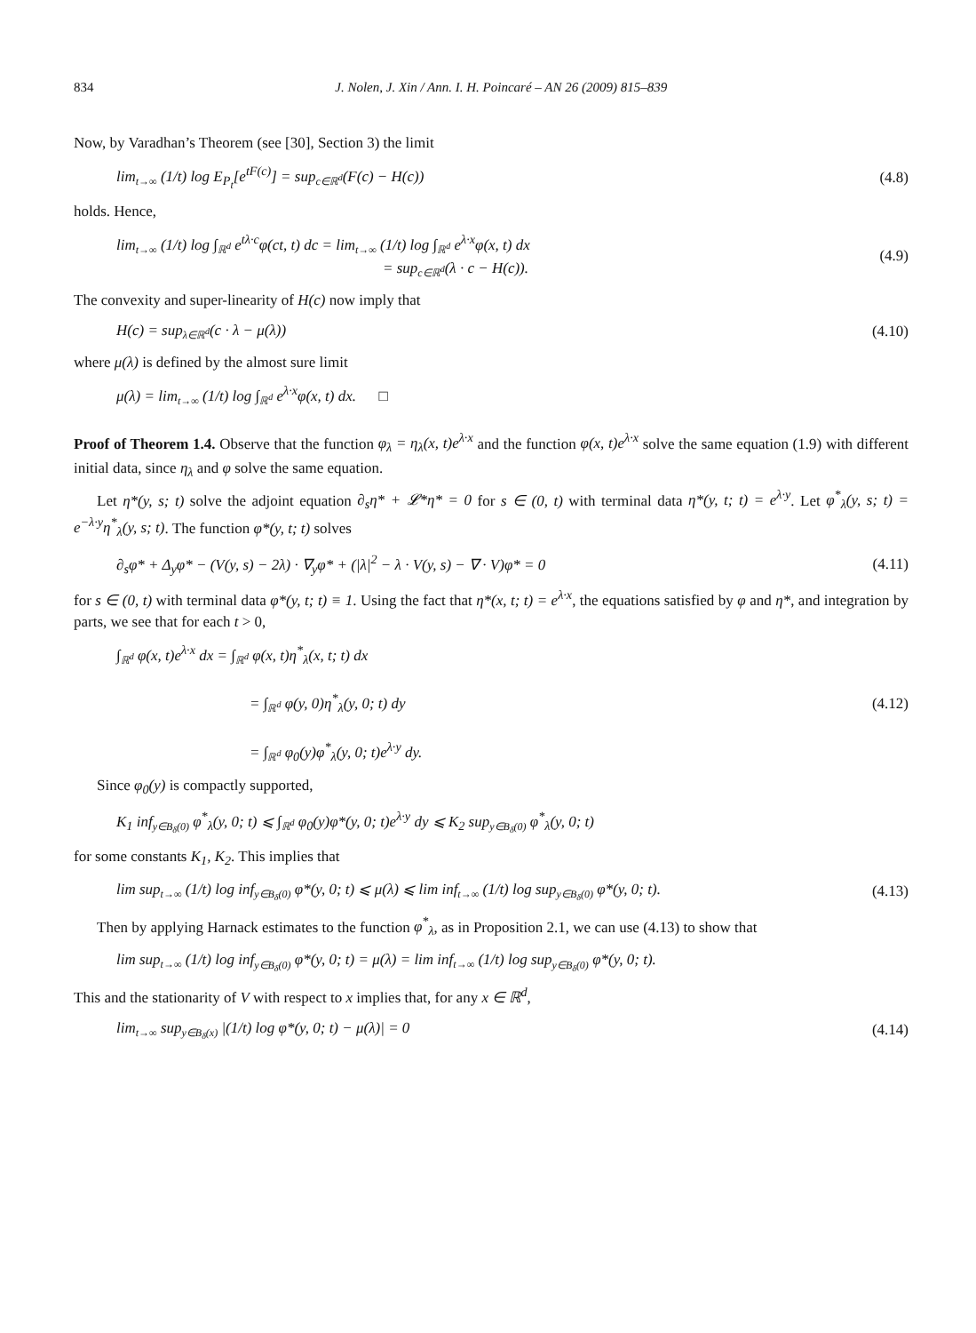834 J. Nolen, J. Xin / Ann. I. H. Poincaré – AN 26 (2009) 815–839
Now, by Varadhan’s Theorem (see [30], Section 3) the limit
lim<sub>t→∞</sub> (1/t) log E<sub>P<sub>t</sub></sub>[e<sup>tF(c)</sup>] = sup<sub>c∈ℝ<sup>d</sup></sub>(F(c) − H(c)) (4.8)
holds. Hence,
lim<sub>t→∞</sub> (1/t) log ∫<sub>ℝ<sup>d</sup></sub> e<sup>tλ·c</sup>φ(ct, t) dc = lim<sub>t→∞</sub> (1/t) log ∫<sub>ℝ<sup>d</sup></sub> e<sup>λ·x</sup>φ(x, t) dx
= sup<sub>c∈ℝ<sup>d</sup></sub>(λ · c − H(c)). (4.9)
The convexity and super-linearity of H(c) now imply that
H(c) = sup<sub>λ∈ℝ<sup>d</sup></sub>(c · λ − μ(λ)) (4.10)
where μ(λ) is defined by the almost sure limit
μ(λ) = lim<sub>t→∞</sub> (1/t) log ∫<sub>ℝ<sup>d</sup></sub> e<sup>λ·x</sup>φ(x, t) dx. □
Proof of Theorem 1.4. Observe that the function φ<sub>λ</sub> = η<sub>λ</sub>(x, t)e<sup>λ·x</sup> and the function φ(x, t)e<sup>λ·x</sup> solve the same equation (1.9) with different initial data, since η<sub>λ</sub> and φ solve the same equation.
Let η*(y, s; t) solve the adjoint equation ∂<sub>s</sub>η* + 𝓛*η* = 0 for s ∈ (0, t) with terminal data η*(y, t; t) = e<sup>λ·y</sup>. Let φ<sup>*</sup><sub>λ</sub>(y, s; t) = e<sup>−λ·y</sup>η<sup>*</sup><sub>λ</sub>(y, s; t). The function φ*(y, t; t) solves
∂<sub>s</sub>φ* + Δ<sub>y</sub>φ* − (V(y, s) − 2λ) · ∇<sub>y</sub>φ* + (|λ|<sup>2</sup> − λ · V(y, s) − ∇ · V)φ* = 0 (4.11)
for s ∈ (0, t) with terminal data φ*(y, t; t) ≡ 1. Using the fact that η*(x, t; t) = e<sup>λ·x</sup>, the equations satisfied by φ and η*, and integration by parts, we see that for each t > 0,
∫<sub>ℝ<sup>d</sup></sub> φ(x, t)e<sup>λ·x</sup> dx = ∫<sub>ℝ<sup>d</sup></sub> φ(x, t)η<sup>*</sup><sub>λ</sub>(x, t; t) dx
= ∫<sub>ℝ<sup>d</sup></sub> φ(y, 0)η<sup>*</sup><sub>λ</sub>(y, 0; t) dy
= ∫<sub>ℝ<sup>d</sup></sub> φ<sub>0</sub>(y)φ<sup>*</sup><sub>λ</sub>(y, 0; t)e<sup>λ·y</sup> dy. (4.12)
Since φ<sub>0</sub>(y) is compactly supported,
K<sub>1</sub> inf<sub>y∈B<sub>δ</sub>(0)</sub> φ<sup>*</sup><sub>λ</sub>(y, 0; t) ⩽ ∫<sub>ℝ<sup>d</sup></sub> φ<sub>0</sub>(y)φ*(y, 0; t)e<sup>λ·y</sup> dy ⩽ K<sub>2</sub> sup<sub>y∈B<sub>δ</sub>(0)</sub> φ<sup>*</sup><sub>λ</sub>(y, 0; t)
for some constants K<sub>1</sub>, K<sub>2</sub>. This implies that
lim sup<sub>t→∞</sub> (1/t) log inf<sub>y∈B<sub>δ</sub>(0)</sub> φ*(y, 0; t) ⩽ μ(λ) ⩽ lim inf<sub>t→∞</sub> (1/t) log sup<sub>y∈B<sub>δ</sub>(0)</sub> φ*(y, 0; t). (4.13)
Then by applying Harnack estimates to the function φ<sup>*</sup><sub>λ</sub>, as in Proposition 2.1, we can use (4.13) to show that
lim sup<sub>t→∞</sub> (1/t) log inf<sub>y∈B<sub>δ</sub>(0)</sub> φ*(y, 0; t) = μ(λ) = lim inf<sub>t→∞</sub> (1/t) log sup<sub>y∈B<sub>δ</sub>(0)</sub> φ*(y, 0; t).
This and the stationarity of V with respect to x implies that, for any x ∈ ℝ<sup>d</sup>,
lim<sub>t→∞</sub> sup<sub>y∈B<sub>δ</sub>(x)</sub> |(1/t) log φ*(y, 0; t) − μ(λ)| = 0 (4.14)